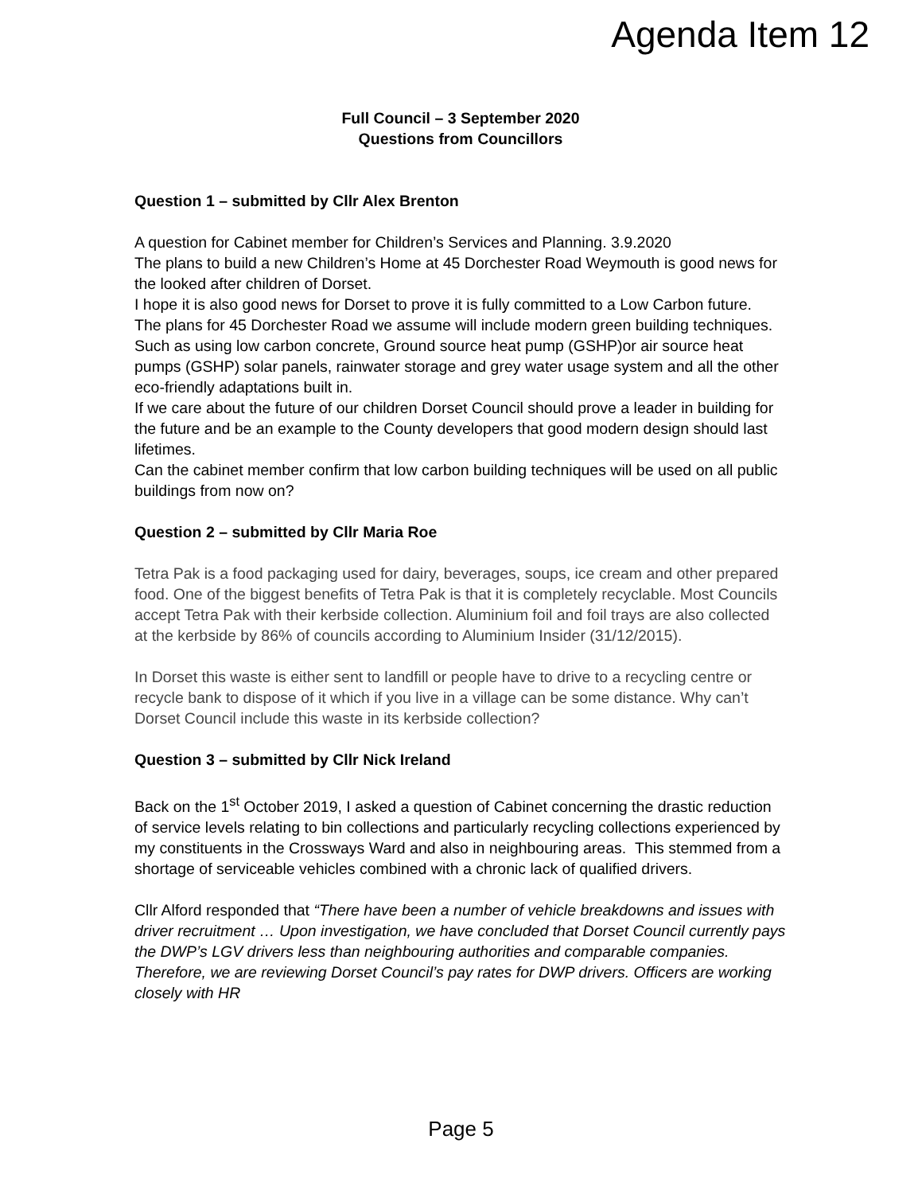Agenda Item 12
Full Council – 3 September 2020
Questions from Councillors
Question 1 – submitted by Cllr Alex Brenton
A question for Cabinet member for Children’s Services and Planning. 3.9.2020
The plans to build a new Children’s Home at 45 Dorchester Road Weymouth is good news for the looked after children of Dorset.
I hope it is also good news for Dorset to prove it is fully committed to a Low Carbon future. The plans for 45 Dorchester Road we assume will include modern green building techniques. Such as using low carbon concrete, Ground source heat pump (GSHP)or air source heat pumps (GSHP) solar panels, rainwater storage and grey water usage system and all the other eco-friendly adaptations built in.
If we care about the future of our children Dorset Council should prove a leader in building for the future and be an example to the County developers that good modern design should last lifetimes.
Can the cabinet member confirm that low carbon building techniques will be used on all public buildings from now on?
Question 2 – submitted by Cllr Maria Roe
Tetra Pak is a food packaging used for dairy, beverages, soups, ice cream and other prepared food. One of the biggest benefits of Tetra Pak is that it is completely recyclable. Most Councils accept Tetra Pak with their kerbside collection. Aluminium foil and foil trays are also collected at the kerbside by 86% of councils according to Aluminium Insider (31/12/2015).
In Dorset this waste is either sent to landfill or people have to drive to a recycling centre or recycle bank to dispose of it which if you live in a village can be some distance. Why can’t Dorset Council include this waste in its kerbside collection?
Question 3 – submitted by Cllr Nick Ireland
Back on the 1<sup>st</sup> October 2019, I asked a question of Cabinet concerning the drastic reduction of service levels relating to bin collections and particularly recycling collections experienced by my constituents in the Crossways Ward and also in neighbouring areas. This stemmed from a shortage of serviceable vehicles combined with a chronic lack of qualified drivers.
Cllr Alford responded that “There have been a number of vehicle breakdowns and issues with driver recruitment … Upon investigation, we have concluded that Dorset Council currently pays the DWP’s LGV drivers less than neighbouring authorities and comparable companies. Therefore, we are reviewing Dorset Council’s pay rates for DWP drivers. Officers are working closely with HR
Page 5